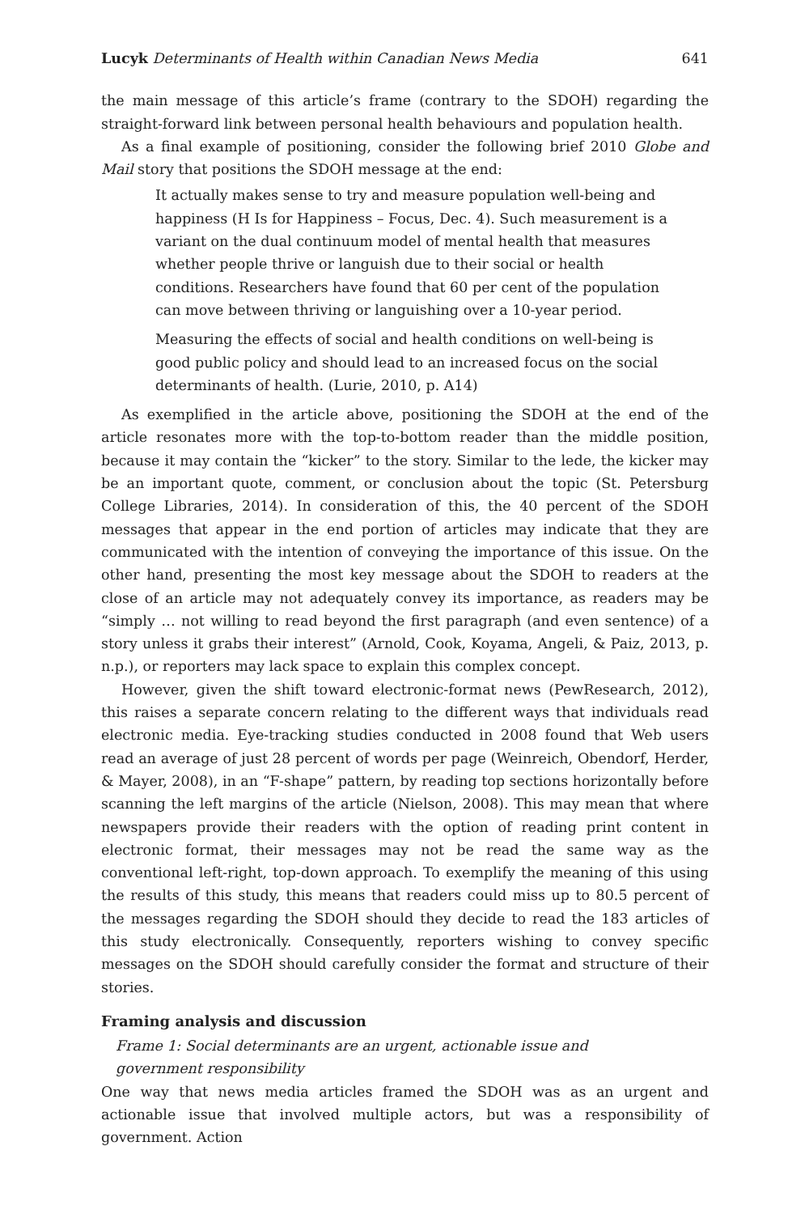Lucyk Determinants of Health within Canadian News Media 641
the main message of this article’s frame (contrary to the SDOH) regarding the straight-forward link between personal health behaviours and population health.
As a final example of positioning, consider the following brief 2010 Globe and Mail story that positions the SDOH message at the end:
It actually makes sense to try and measure population well-being and happiness (H Is for Happiness – Focus, Dec. 4). Such measurement is a variant on the dual continuum model of mental health that measures whether people thrive or languish due to their social or health conditions. Researchers have found that 60 per cent of the population can move between thriving or languishing over a 10-year period.
Measuring the effects of social and health conditions on well-being is good public policy and should lead to an increased focus on the social determinants of health. (Lurie, 2010, p. A14)
As exemplified in the article above, positioning the SDOH at the end of the article resonates more with the top-to-bottom reader than the middle position, because it may contain the “kicker” to the story. Similar to the lede, the kicker may be an important quote, comment, or conclusion about the topic (St. Petersburg College Libraries, 2014). In consideration of this, the 40 percent of the SDOH messages that appear in the end portion of articles may indicate that they are communicated with the intention of conveying the importance of this issue. On the other hand, presenting the most key message about the SDOH to readers at the close of an article may not adequately convey its importance, as readers may be “simply … not willing to read beyond the first paragraph (and even sentence) of a story unless it grabs their interest” (Arnold, Cook, Koyama, Angeli, & Paiz, 2013, p. n.p.), or reporters may lack space to explain this complex concept.
However, given the shift toward electronic-format news (PewResearch, 2012), this raises a separate concern relating to the different ways that individuals read electronic media. Eye-tracking studies conducted in 2008 found that Web users read an average of just 28 percent of words per page (Weinreich, Obendorf, Herder, & Mayer, 2008), in an “F-shape” pattern, by reading top sections horizontally before scanning the left margins of the article (Nielson, 2008). This may mean that where newspapers provide their readers with the option of reading print content in electronic format, their messages may not be read the same way as the conventional left-right, top-down approach. To exemplify the meaning of this using the results of this study, this means that readers could miss up to 80.5 percent of the messages regarding the SDOH should they decide to read the 183 articles of this study electronically. Consequently, reporters wishing to convey specific messages on the SDOH should carefully consider the format and structure of their stories.
Framing analysis and discussion
Frame 1: Social determinants are an urgent, actionable issue and
government responsibility
One way that news media articles framed the SDOH was as an urgent and actionable issue that involved multiple actors, but was a responsibility of government. Action